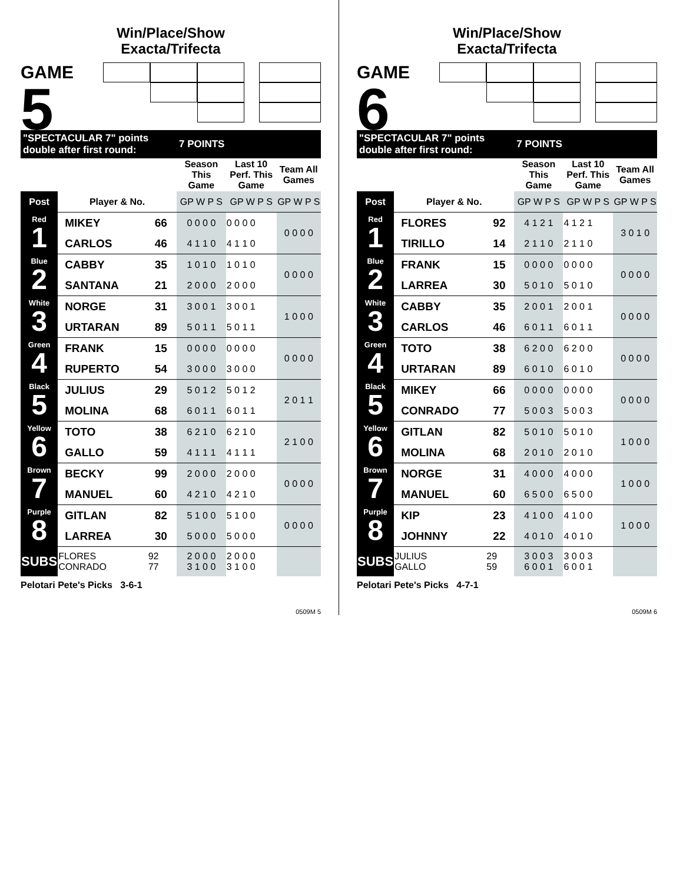Win/Place/Show
Exacta/Trifecta
GAME
5
| "SPECTACULAR 7" points double after first round: | | | 7 POINTS | | |
| | | | Season This Game | Last 10 Perf. This Game | Team All Games |
| Post | Player & No. | | GP W P S | GP W P S | GP W P S |
| Red 1 | MIKEY | 66 | 0 0 0 0 | 0 0 0 0 | 0 0 0 0 |
| | CARLOS | 46 | 4 1 1 0 | 4 1 1 0 | |
| Blue 2 | CABBY | 35 | 1 0 1 0 | 1 0 1 0 | 0 0 0 0 |
| | SANTANA | 21 | 2 0 0 0 | 2 0 0 0 | |
| White 3 | NORGE | 31 | 3 0 0 1 | 3 0 0 1 | 1 0 0 0 |
| | URTARAN | 89 | 5 0 1 1 | 5 0 1 1 | |
| Green 4 | FRANK | 15 | 0 0 0 0 | 0 0 0 0 | 0 0 0 0 |
| | RUPERTO | 54 | 3 0 0 0 | 3 0 0 0 | |
| Black 5 | JULIUS | 29 | 5 0 1 2 | 5 0 1 2 | 2 0 1 1 |
| | MOLINA | 68 | 6 0 1 1 | 6 0 1 1 | |
| Yellow 6 | TOTO | 38 | 6 2 1 0 | 6 2 1 0 | 2 1 0 0 |
| | GALLO | 59 | 4 1 1 1 | 4 1 1 1 | |
| Brown 7 | BECKY | 99 | 2 0 0 0 | 2 0 0 0 | 0 0 0 0 |
| | MANUEL | 60 | 4 2 1 0 | 4 2 1 0 | |
| Purple 8 | GITLAN | 82 | 5 1 0 0 | 5 1 0 0 | 0 0 0 0 |
| | LARREA | 30 | 5 0 0 0 | 5 0 0 0 | |
| SUBS | FLORES CONRADO | 92 77 | 2 0 0 0 3 1 0 0 | 2 0 0 0 3 1 0 0 | |
Pelotari Pete's Picks 3-6-1
0509M 5
Win/Place/Show
Exacta/Trifecta
GAME
6
| "SPECTACULAR 7" points double after first round: | | | 7 POINTS | | |
| | | | Season This Game | Last 10 Perf. This Game | Team All Games |
| Post | Player & No. | | GP W P S | GP W P S | GP W P S |
| Red 1 | FLORES | 92 | 4 1 2 1 | 4 1 2 1 | 3 0 1 0 |
| | TIRILLO | 14 | 2 1 1 0 | 2 1 1 0 | |
| Blue 2 | FRANK | 15 | 0 0 0 0 | 0 0 0 0 | 0 0 0 0 |
| | LARREA | 30 | 5 0 1 0 | 5 0 1 0 | |
| White 3 | CABBY | 35 | 2 0 0 1 | 2 0 0 1 | 0 0 0 0 |
| | CARLOS | 46 | 6 0 1 1 | 6 0 1 1 | |
| Green 4 | TOTO | 38 | 6 2 0 0 | 6 2 0 0 | 0 0 0 0 |
| | URTARAN | 89 | 6 0 1 0 | 6 0 1 0 | |
| Black 5 | MIKEY | 66 | 0 0 0 0 | 0 0 0 0 | 0 0 0 0 |
| | CONRADO | 77 | 5 0 0 3 | 5 0 0 3 | |
| Yellow 6 | GITLAN | 82 | 5 0 1 0 | 5 0 1 0 | 1 0 0 0 |
| | MOLINA | 68 | 2 0 1 0 | 2 0 1 0 | |
| Brown 7 | NORGE | 31 | 4 0 0 0 | 4 0 0 0 | 1 0 0 0 |
| | MANUEL | 60 | 6 5 0 0 | 6 5 0 0 | |
| Purple 8 | KIP | 23 | 4 1 0 0 | 4 1 0 0 | 1 0 0 0 |
| | JOHNNY | 22 | 4 0 1 0 | 4 0 1 0 | |
| SUBS | JULIUS GALLO | 29 59 | 3 0 0 3 6 0 0 1 | 3 0 0 3 6 0 0 1 | |
Pelotari Pete's Picks 4-7-1
0509M 6